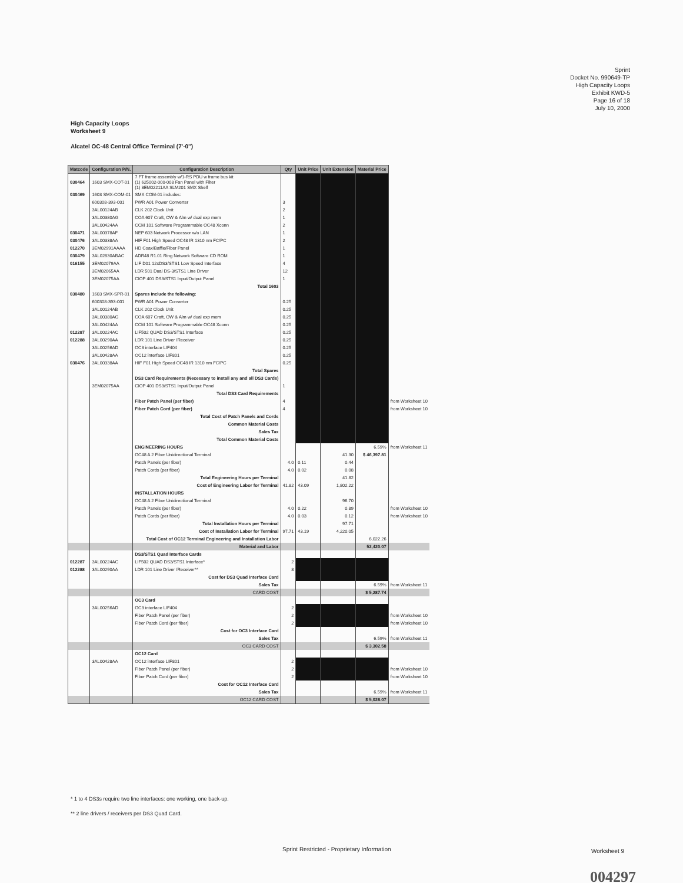Sprint
Docket No. 990649-TP
High Capacity Loops
Exhibit KWD-5
Page 16 of 18
July 10, 2000
High Capacity Loops
Worksheet 9
Alcatel OC-48 Central Office Terminal (7'-0")
| Matcode | Configuration P/N. | Configuration Description | Qty | Unit Price | Unit Extension | Material Price | |
| --- | --- | --- | --- | --- | --- | --- | --- |
| 030464 | 1603 SMX-COT-01 | 7 FT frame assembly w/1-RS PDU w frame bus kit (1) 625002-000-008 Fan Panel with Filter (1) 3EM02211AA SLM201 SMX Shelf | | | | | |
| 030469 | 1603 SMX-COM-01 | SMX COM-01 includes: | | | | | |
| | 600308-393-001 | PWR A01 Power Converter | 3 | | | | |
| | 3AL00124AB | CLK 202 Clock Unit | 2 | | | | |
| | 3AL00380AG | COA 607 Craft, OW & Alm w/ dual exp mem | 1 | | | | |
| | 3AL00424AA | CCM 101 Software Programmable OC48 Xconn | 2 | | | | |
| 030471 | 3AL00378AF | NEP 603 Network Processor w/o LAN | 1 | | | | |
| 030476 | 3AL00338AA | HIF F01 High Speed OC48 IR 1310 nm FC/PC | 2 | | | | |
| 012270 | 3EM02991AAAA | HD Coax/Baffle/Fiber Panel | 1 | | | | |
| 030479 | 3AL02830ABAC | ADR48 R1.01 Ring Network Software CD ROM | 1 | | | | |
| 016155 | 3EM02079AA | LIF D01 12xDS3/STS1 Low Speed Interface | 4 | | | | |
| | 3EM02065AA | LDR 501 Dual DS-3/STS1 Line Driver | 12 | | | | |
| | 3EM02075AA | CIOP 401 DS3/STS1 Input/Output Panel | 1 | | | | |
| | | Total 1603 | | | | | |
| 030480 | 1603 SMX-SPR-01 | Spares include the following: | | | | | |
| | 600308-393-001 | PWR A01 Power Converter | 0.25 | | | | |
| | 3AL00124AB | CLK 202 Clock Unit | 0.25 | | | | |
| | 3AL00380AG | COA 607 Craft, OW & Alm w/ dual exp mem | 0.25 | | | | |
| | 3AL00424AA | CCM 101 Software Programmable OC48 Xconn | 0.25 | | | | |
| 012287 | 3AL00224AC | LIF502 QUAD DS3/STS1 Interface | 0.25 | | | | |
| 012288 | 3AL00290AA | LDR 101 Line Driver /Receiver | 0.25 | | | | |
| | 3AL00256AD | OC3 interface LIF404 | 0.25 | | | | |
| | 3AL00428AA | OC12 interface LIF801 | 0.25 | | | | |
| 030476 | 3AL00338AA | HIF F01 High Speed OC48 IR 1310 nm FC/PC | 0.25 | | | | |
| | | Total Spares | | | | | |
| | | DS3 Card Requirements (Necessary to install any and all DS3 Cards) | | | | | |
| | 3EM02075AA | CIOP 401 DS3/STS1 Input/Output Panel | 1 | | | | |
| | | Total DS3 Card Requirements | | | | | |
| | | Fiber Patch Panel (per fiber) | 4 | | | | from Worksheet 10 |
| | | Fiber Patch Cord (per fiber) | 4 | | | | from Worksheet 10 |
| | | Total Cost of Patch Panels and Cords | | | | | |
| | | Common Material Costs | | | | | |
| | | Sales Tax | | | | | |
| | | Total Common Material Costs | | | | | |
| | | ENGINEERING HOURS | | | | 6.59% | from Worksheet 11 |
| | | OC48 A 2 Fiber Unidirectional Terminal | | | 41.30 | $ 46,397.81 | |
| | | Patch Panels (per fiber) | 4.0 | 0.11 | 0.44 | | |
| | | Patch Cords (per fiber) | 4.0 | 0.02 | 0.08 | | |
| | | Total Engineering Hours per Terminal | | | 41.82 | | |
| | | Cost of Engineering Labor for Terminal | 41.82 | 43.09 | 1,802.22 | | |
| | | INSTALLATION HOURS | | | | | |
| | | OC48 A 2 Fiber Unidirectional Terminal | | | 96.70 | | |
| | | Patch Panels (per fiber) | 4.0 | 0.22 | 0.89 | | from Worksheet 10 |
| | | Patch Cords (per fiber) | 4.0 | 0.03 | 0.12 | | from Worksheet 10 |
| | | Total Installation Hours per Terminal | | | 97.71 | | |
| | | Cost of Installation Labor for Terminal | 97.71 | 43.19 | 4,220.05 | | |
| | | Total Cost of OC12 Terminal Engineering and Installation Labor | | | | 6,022.26 | |
| | | Material and Labor | | | | 52,420.07 | |
| | | DS3/STS1 Quad Interface Cards | | | | | |
| 012287 | 3AL00224AC | LIF502 QUAD DS3/STS1 Interface* | 2 | | | | |
| 012288 | 3AL00290AA | LDR 101 Line Driver /Receiver** | 8 | | | | |
| | | Cost for DS3 Quad Interface Card | | | | | |
| | | Sales Tax | | | | 6.59% | from Worksheet 11 |
| | | CARD COST | | | | $ 5,287.74 | |
| | | OC3 Card | | | | | |
| | 3AL00256AD | OC3 interface LIF404 | 2 | | | | |
| | | Fiber Patch Panel (per fiber) | 2 | | | | from Worksheet 10 |
| | | Fiber Patch Cord (per fiber) | 2 | | | | from Worksheet 10 |
| | | Cost for OC3 Interface Card | | | | | |
| | | Sales Tax | | | | 6.59% | from Worksheet 11 |
| | | OC3 CARD COST | | | | $ 3,302.58 | |
| | | OC12 Card | | | | | |
| | 3AL00428AA | OC12 interface LIF801 | 2 | | | | |
| | | Fiber Patch Panel (per fiber) | 2 | | | | from Worksheet 10 |
| | | Fiber Patch Cord (per fiber) | 2 | | | | from Worksheet 10 |
| | | Cost for OC12 Interface Card | | | | | |
| | | Sales Tax | | | | 6.59% | from Worksheet 11 |
| | | OC12 CARD COST | | | | $ 5,028.07 | |
* 1 to 4 DS3s require two line interfaces: one working, one back-up.
** 2 line drivers / receivers per DS3 Quad Card.
Sprint Restricted - Proprietary Information
Worksheet 9
004297